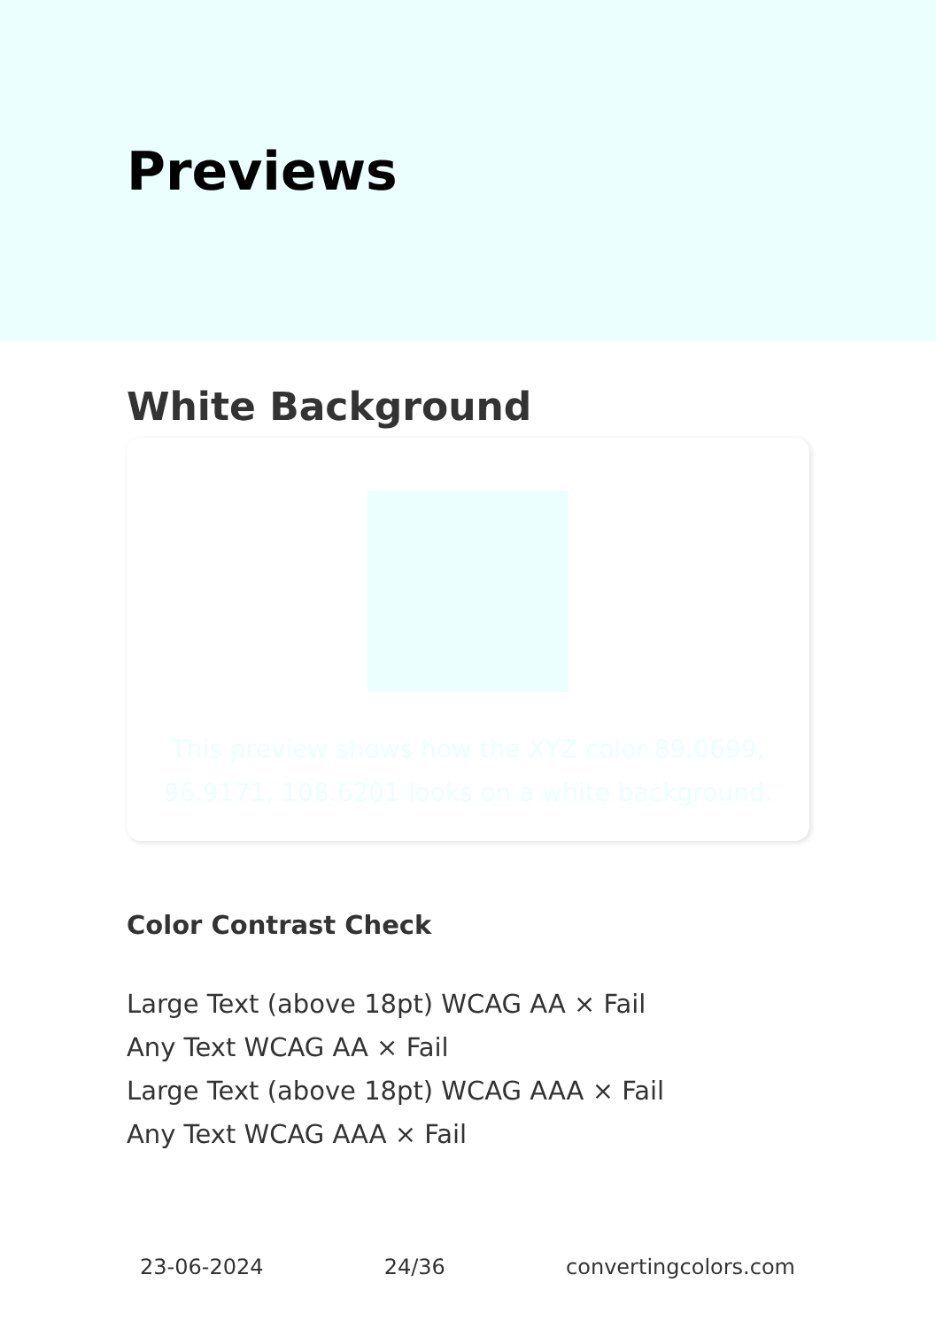Previews
White Background
This preview shows how the XYZ color 89.0699, 96.9171, 108.6201 looks on a white background.
Color Contrast Check
Large Text (above 18pt) WCAG AA × Fail
Any Text WCAG AA × Fail
Large Text (above 18pt) WCAG AAA × Fail
Any Text WCAG AAA × Fail
23-06-2024 24/36 convertingcolors.com